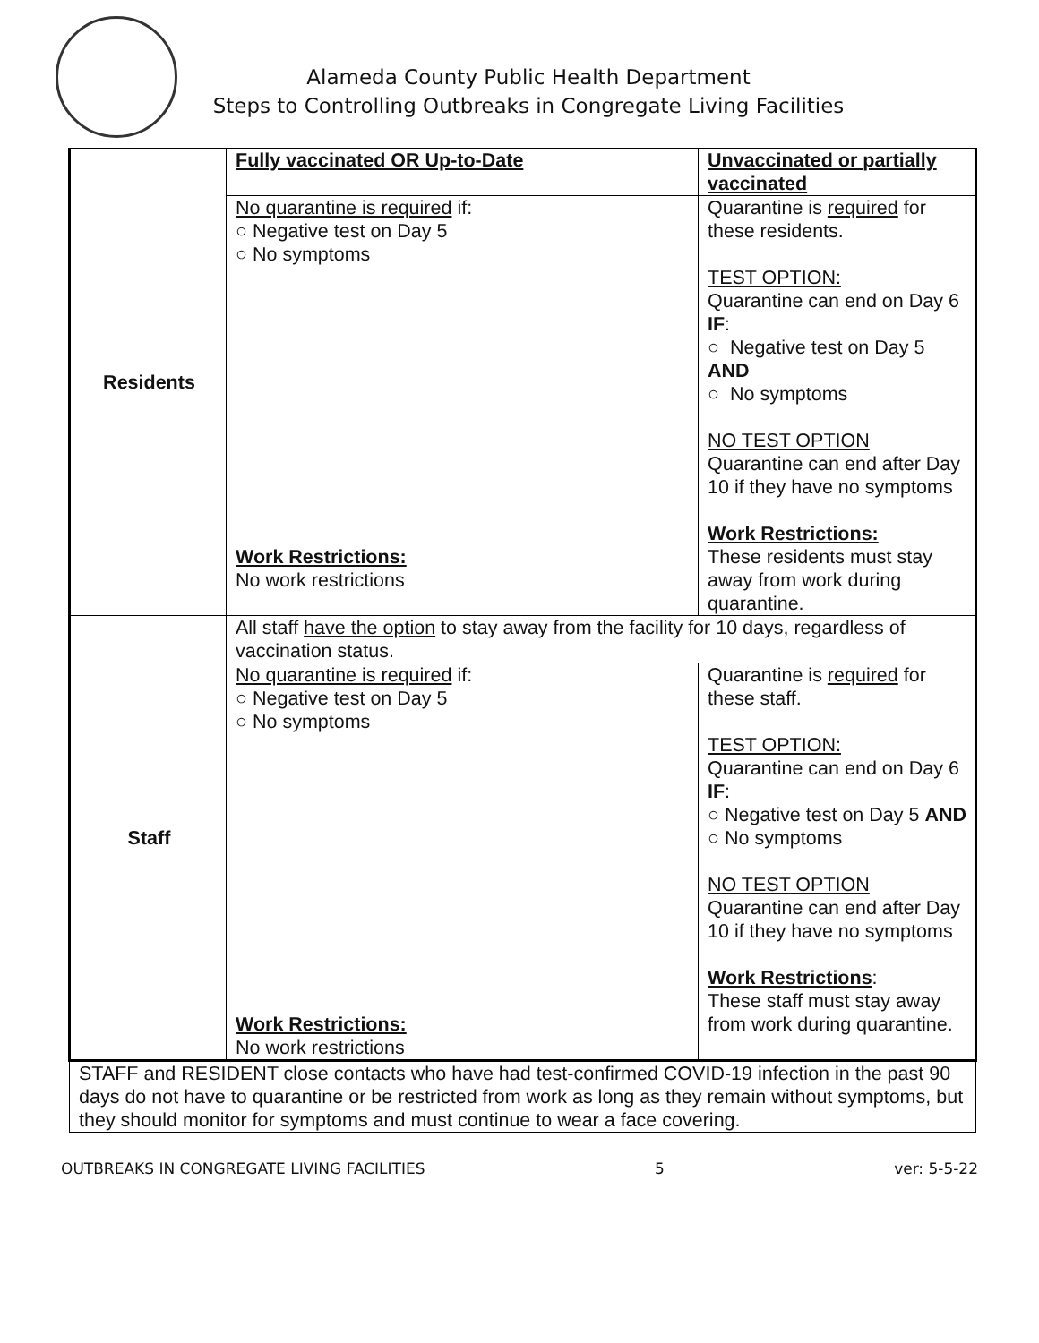Alameda County Public Health Department
Steps to Controlling Outbreaks in Congregate Living Facilities
| Residents | Fully vaccinated OR Up-to-Date | Unvaccinated or partially vaccinated |
| | No quarantine is required if: ○ Negative test on Day 5 ○ No symptoms Work Restrictions: No work restrictions | Quarantine is required for these residents. TEST OPTION: Quarantine can end on Day 6 IF : ○ Negative test on Day 5 AND ○ No symptoms NO TEST OPTION Quarantine can end after Day 10 if they have no symptoms Work Restrictions: These residents must stay away from work during quarantine. |
| Staff | All staff have the option to stay away from the facility for 10 days, regardless of vaccination status. | |
| | No quarantine is required if: ○ Negative test on Day 5 ○ No symptoms Work Restrictions: No work restrictions | Quarantine is required for these staff. TEST OPTION: Quarantine can end on Day 6 IF : ○ Negative test on Day 5 AND ○ No symptoms NO TEST OPTION Quarantine can end after Day 10 if they have no symptoms Work Restrictions : These staff must stay away from work during quarantine. |
| STAFF and RESIDENT close contacts who have had test-confirmed COVID-19 infection in the past 90 days do not have to quarantine or be restricted from work as long as they remain without symptoms, but they should monitor for symptoms and must continue to wear a face covering. | | |
OUTBREAKS IN CONGREGATE LIVING FACILITIES 5 ver: 5-5-22